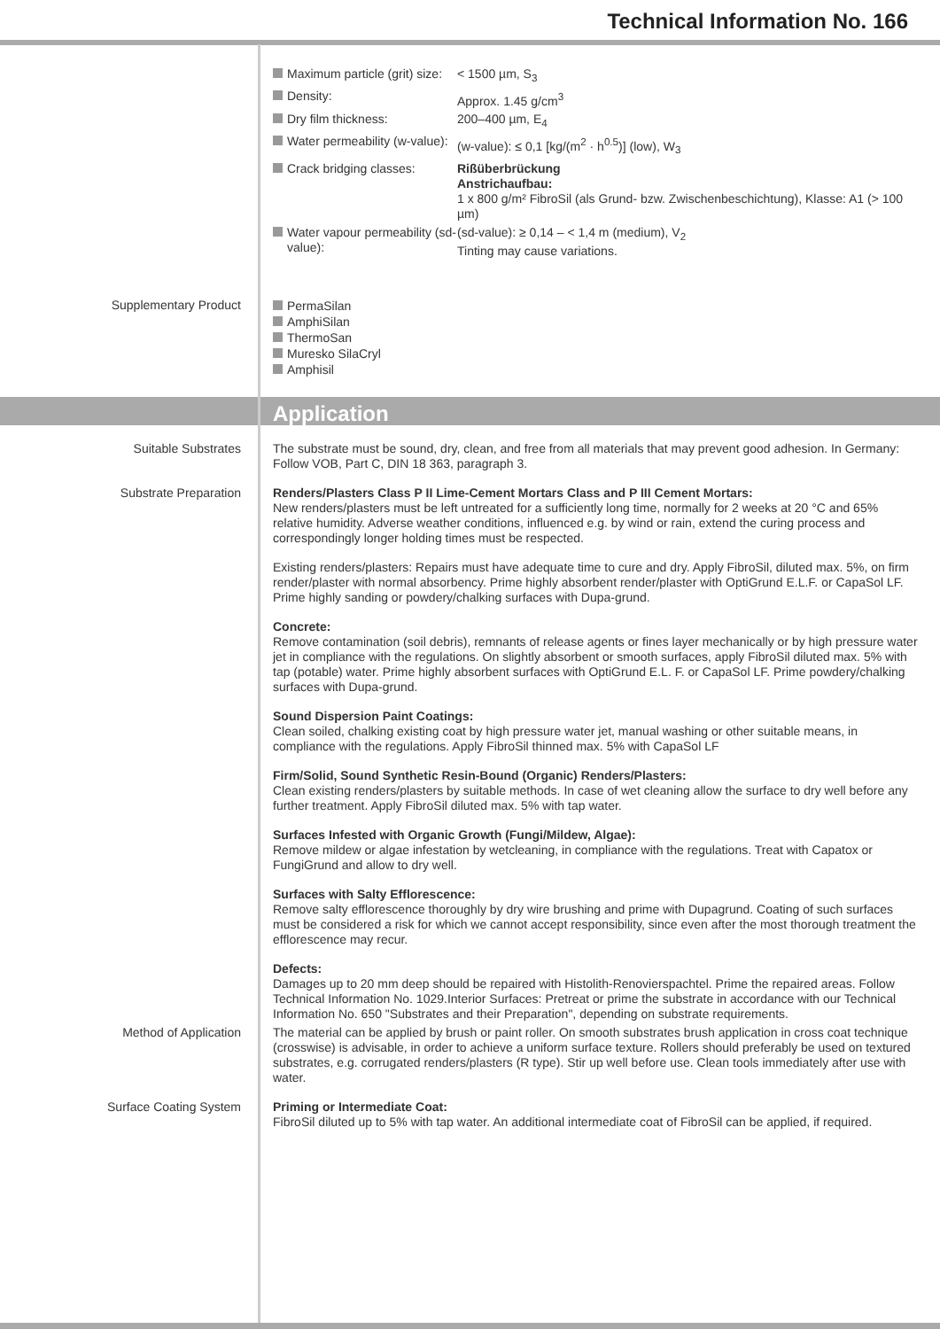Technical Information No. 166
Maximum particle (grit) size:
< 1500 µm, S<sub>3</sub>
Density: Approx. 1.45 g/cm<sup>3</sup>
Dry film thickness: 200–400 µm, E<sub>4</sub>
Water permeability (w-value):
(w-value): ≤ 0,1 [kg/(m<sup>2</sup> · h<sup>0.5</sup>)] (low), W<sub>3</sub>
Crack bridging classes:
Rißüberbrückung
Anstrichaufbau:
1 x 800 g/m² FibroSil (als Grund- bzw. Zwischenbeschichtung), Klasse: A1 (> 100 µm)
Water vapour permeability (sd-value):
(sd-value): ≥ 0,14 – < 1,4 m (medium), V<sub>2</sub>
Tinting may cause variations.
Supplementary Product
PermaSilan
AmphiSilan
ThermoSan
Muresko SilaCryl
Amphisil
Application
Suitable Substrates The substrate must be sound, dry, clean, and free from all materials that may prevent good adhesion. In Germany: Follow VOB, Part C, DIN 18 363, paragraph 3.
Substrate Preparation Renders/Plasters Class P II Lime-Cement Mortars Class and P III Cement Mortars:
New renders/plasters must be left untreated for a sufficiently long time, normally for 2 weeks at 20 °C and 65% relative humidity. Adverse weather conditions, influenced e.g. by wind or rain, extend the curing process and correspondingly longer holding times must be respected.
Existing renders/plasters: Repairs must have adequate time to cure and dry. Apply FibroSil, diluted max. 5%, on firm render/plaster with normal absorbency. Prime highly absorbent render/plaster with OptiGrund E.L.F. or CapaSol LF. Prime highly sanding or powdery/chalking surfaces with Dupa-grund.
Concrete:
Remove contamination (soil debris), remnants of release agents or fines layer mechanically or by high pressure water jet in compliance with the regulations. On slightly absorbent or smooth surfaces, apply FibroSil diluted max. 5% with tap (potable) water. Prime highly absorbent surfaces with OptiGrund E.L. F. or CapaSol LF. Prime powdery/chalking surfaces with Dupa-grund.
Sound Dispersion Paint Coatings:
Clean soiled, chalking existing coat by high pressure water jet, manual washing or other suitable means, in compliance with the regulations. Apply FibroSil thinned max. 5% with CapaSol LF
Firm/Solid, Sound Synthetic Resin-Bound (Organic) Renders/Plasters:
Clean existing renders/plasters by suitable methods. In case of wet cleaning allow the surface to dry well before any further treatment. Apply FibroSil diluted max. 5% with tap water.
Surfaces Infested with Organic Growth (Fungi/Mildew, Algae):
Remove mildew or algae infestation by wetcleaning, in compliance with the regulations. Treat with Capatox or FungiGrund and allow to dry well.
Surfaces with Salty Efflorescence:
Remove salty efflorescence thoroughly by dry wire brushing and prime with Dupagrund. Coating of such surfaces must be considered a risk for which we cannot accept responsibility, since even after the most thorough treatment the efflorescence may recur.
Defects:
Damages up to 20 mm deep should be repaired with Histolith-Renovierspachtel. Prime the repaired areas. Follow Technical Information No. 1029.Interior Surfaces: Pretreat or prime the substrate in accordance with our Technical Information No. 650 "Substrates and their Preparation", depending on substrate requirements.
Method of Application The material can be applied by brush or paint roller. On smooth substrates brush application in cross coat technique (crosswise) is advisable, in order to achieve a uniform surface texture. Rollers should preferably be used on textured substrates, e.g. corrugated renders/plasters (R type). Stir up well before use. Clean tools immediately after use with water.
Surface Coating System Priming or Intermediate Coat:
FibroSil diluted up to 5% with tap water. An additional intermediate coat of FibroSil can be applied, if required.